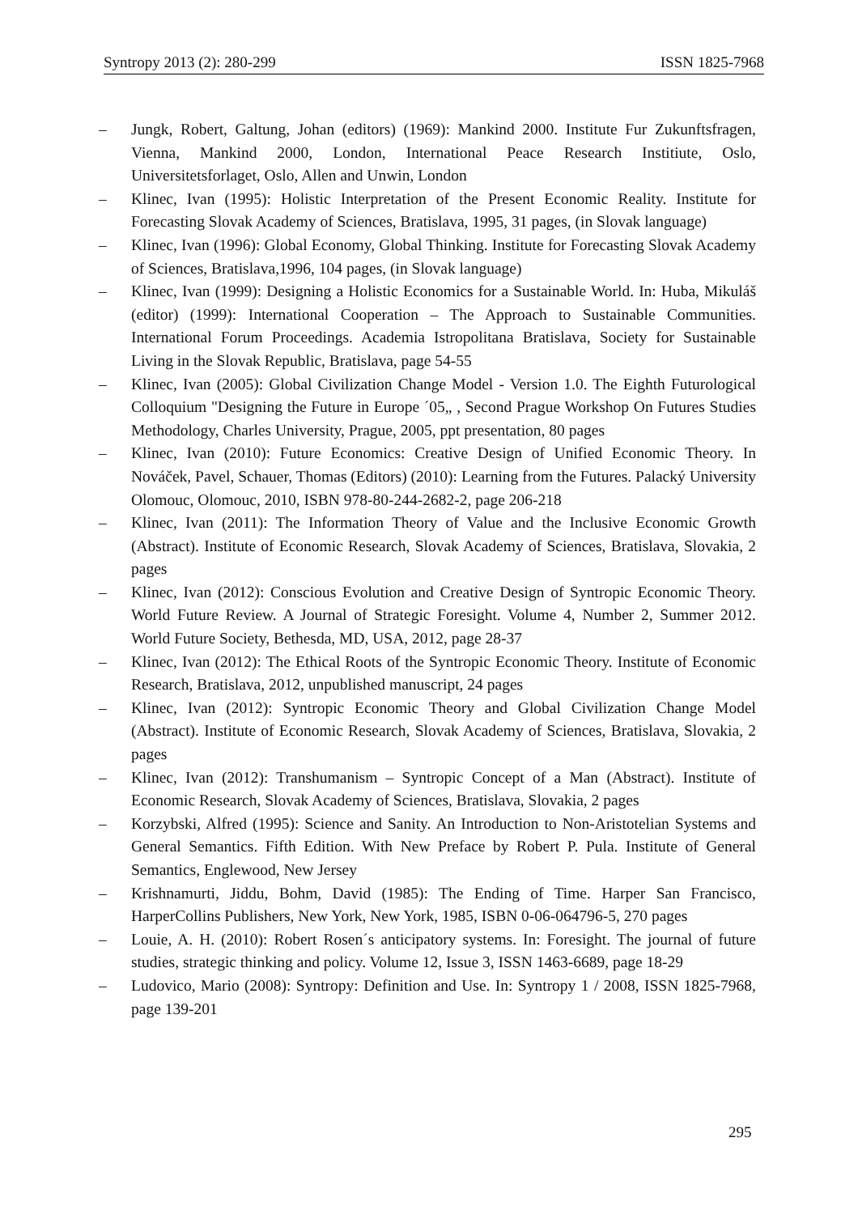Syntropy 2013 (2): 280-299 ISSN 1825-7968
– Jungk, Robert, Galtung, Johan (editors) (1969): Mankind 2000. Institute Fur Zukunftsfragen, Vienna, Mankind 2000, London, International Peace Research Institiute, Oslo, Universitetsforlaget, Oslo, Allen and Unwin, London
– Klinec, Ivan (1995): Holistic Interpretation of the Present Economic Reality. Institute for Forecasting Slovak Academy of Sciences, Bratislava, 1995, 31 pages, (in Slovak language)
– Klinec, Ivan (1996): Global Economy, Global Thinking. Institute for Forecasting Slovak Academy of Sciences, Bratislava,1996, 104 pages, (in Slovak language)
– Klinec, Ivan (1999): Designing a Holistic Economics for a Sustainable World. In: Huba, Mikuláš (editor) (1999): International Cooperation – The Approach to Sustainable Communities. International Forum Proceedings. Academia Istropolitana Bratislava, Society for Sustainable Living in the Slovak Republic, Bratislava, page 54-55
– Klinec, Ivan (2005): Global Civilization Change Model - Version 1.0. The Eighth Futurological Colloquium "Designing the Future in Europe ´05„ , Second Prague Workshop On Futures Studies Methodology, Charles University, Prague, 2005, ppt presentation, 80 pages
– Klinec, Ivan (2010): Future Economics: Creative Design of Unified Economic Theory. In Nováček, Pavel, Schauer, Thomas (Editors) (2010): Learning from the Futures. Palacký University Olomouc, Olomouc, 2010, ISBN 978-80-244-2682-2, page 206-218
– Klinec, Ivan (2011): The Information Theory of Value and the Inclusive Economic Growth (Abstract). Institute of Economic Research, Slovak Academy of Sciences, Bratislava, Slovakia, 2 pages
– Klinec, Ivan (2012): Conscious Evolution and Creative Design of Syntropic Economic Theory. World Future Review. A Journal of Strategic Foresight. Volume 4, Number 2, Summer 2012. World Future Society, Bethesda, MD, USA, 2012, page 28-37
– Klinec, Ivan (2012): The Ethical Roots of the Syntropic Economic Theory. Institute of Economic Research, Bratislava, 2012, unpublished manuscript, 24 pages
– Klinec, Ivan (2012): Syntropic Economic Theory and Global Civilization Change Model (Abstract). Institute of Economic Research, Slovak Academy of Sciences, Bratislava, Slovakia, 2 pages
– Klinec, Ivan (2012): Transhumanism – Syntropic Concept of a Man (Abstract). Institute of Economic Research, Slovak Academy of Sciences, Bratislava, Slovakia, 2 pages
– Korzybski, Alfred (1995): Science and Sanity. An Introduction to Non-Aristotelian Systems and General Semantics. Fifth Edition. With New Preface by Robert P. Pula. Institute of General Semantics, Englewood, New Jersey
– Krishnamurti, Jiddu, Bohm, David (1985): The Ending of Time. Harper San Francisco, HarperCollins Publishers, New York, New York, 1985, ISBN 0-06-064796-5, 270 pages
– Louie, A. H. (2010): Robert Rosen´s anticipatory systems. In: Foresight. The journal of future studies, strategic thinking and policy. Volume 12, Issue 3, ISSN 1463-6689, page 18-29
– Ludovico, Mario (2008): Syntropy: Definition and Use. In: Syntropy 1 / 2008, ISSN 1825-7968, page 139-201
295